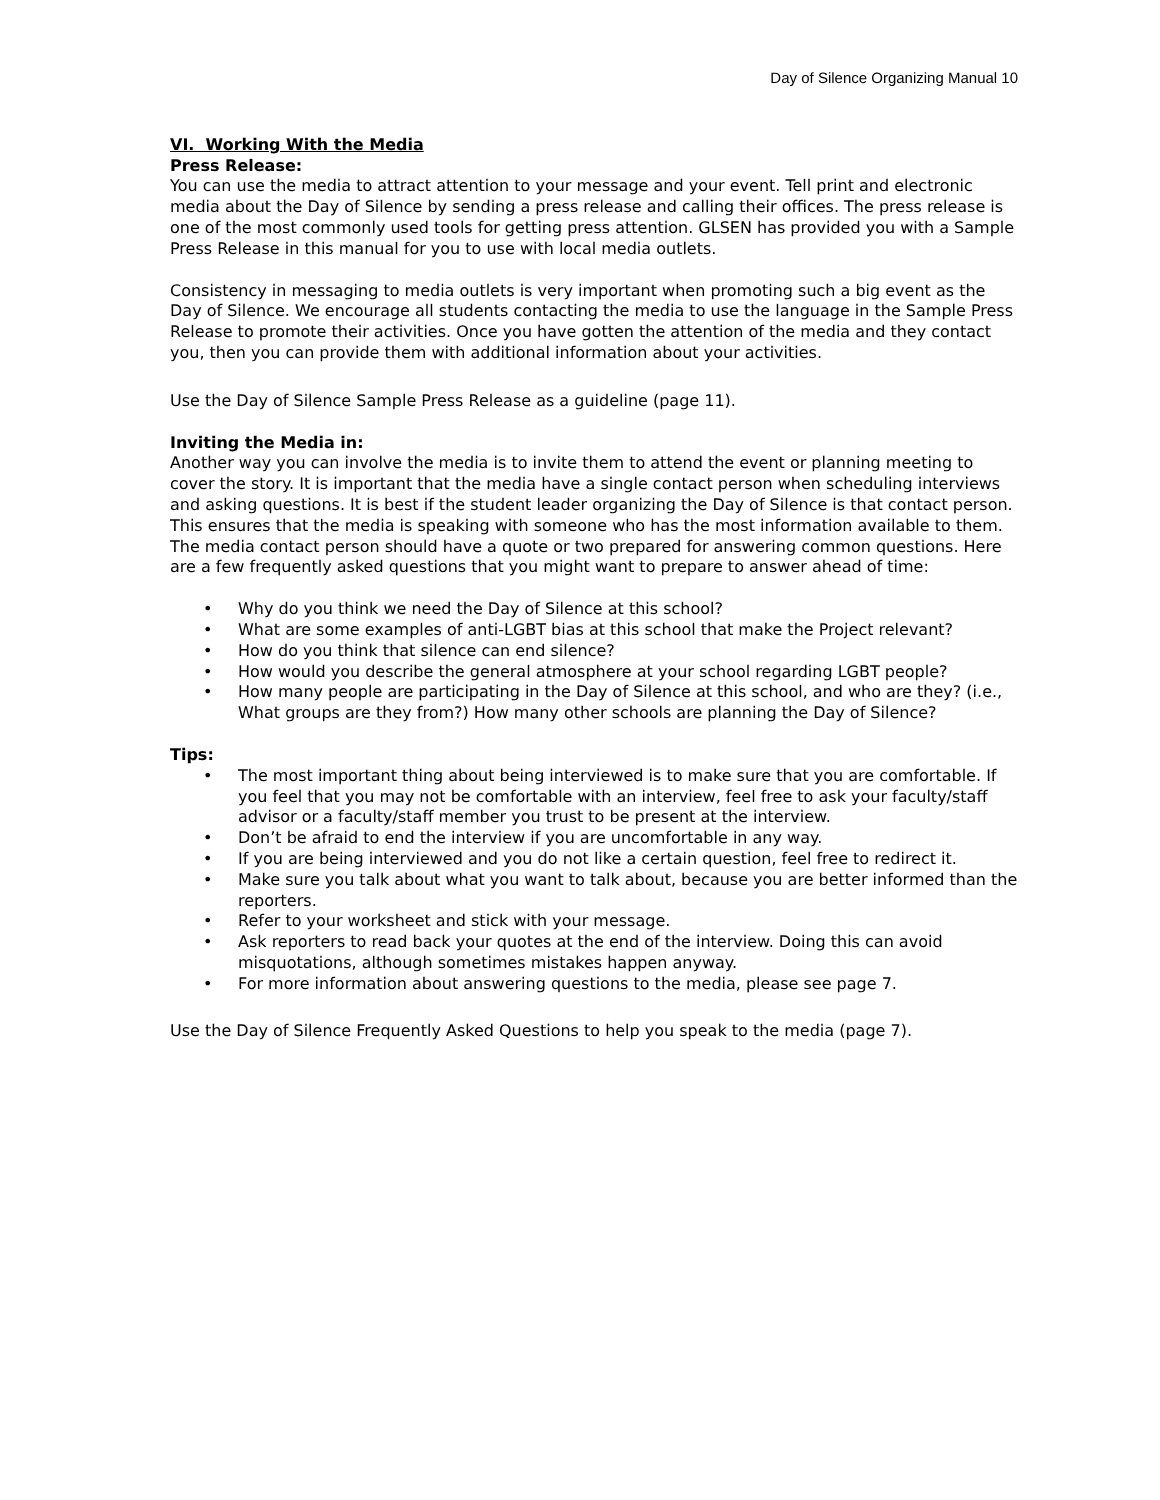Day of Silence Organizing Manual 10
VI. Working With the Media
Press Release:
You can use the media to attract attention to your message and your event. Tell print and electronic media about the Day of Silence by sending a press release and calling their offices. The press release is one of the most commonly used tools for getting press attention. GLSEN has provided you with a Sample Press Release in this manual for you to use with local media outlets.
Consistency in messaging to media outlets is very important when promoting such a big event as the Day of Silence. We encourage all students contacting the media to use the language in the Sample Press Release to promote their activities. Once you have gotten the attention of the media and they contact you, then you can provide them with additional information about your activities.
Use the Day of Silence Sample Press Release as a guideline (page 11).
Inviting the Media in:
Another way you can involve the media is to invite them to attend the event or planning meeting to cover the story. It is important that the media have a single contact person when scheduling interviews and asking questions. It is best if the student leader organizing the Day of Silence is that contact person. This ensures that the media is speaking with someone who has the most information available to them. The media contact person should have a quote or two prepared for answering common questions. Here are a few frequently asked questions that you might want to prepare to answer ahead of time:
• Why do you think we need the Day of Silence at this school?
• What are some examples of anti-LGBT bias at this school that make the Project relevant?
• How do you think that silence can end silence?
• How would you describe the general atmosphere at your school regarding LGBT people?
• How many people are participating in the Day of Silence at this school, and who are they? (i.e., What groups are they from?) How many other schools are planning the Day of Silence?
Tips:
• The most important thing about being interviewed is to make sure that you are comfortable. If you feel that you may not be comfortable with an interview, feel free to ask your faculty/staff advisor or a faculty/staff member you trust to be present at the interview.
• Don’t be afraid to end the interview if you are uncomfortable in any way.
• If you are being interviewed and you do not like a certain question, feel free to redirect it.
• Make sure you talk about what you want to talk about, because you are better informed than the reporters.
• Refer to your worksheet and stick with your message.
• Ask reporters to read back your quotes at the end of the interview. Doing this can avoid misquotations, although sometimes mistakes happen anyway.
• For more information about answering questions to the media, please see page 7.
Use the Day of Silence Frequently Asked Questions to help you speak to the media (page 7).